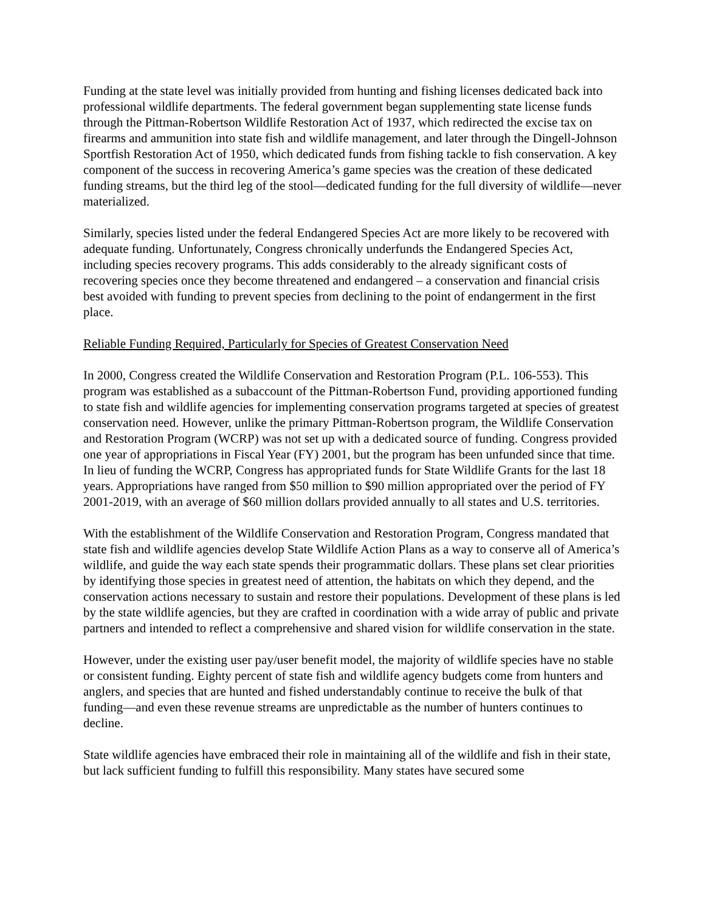Funding at the state level was initially provided from hunting and fishing licenses dedicated back into professional wildlife departments. The federal government began supplementing state license funds through the Pittman-Robertson Wildlife Restoration Act of 1937, which redirected the excise tax on firearms and ammunition into state fish and wildlife management, and later through the Dingell-Johnson Sportfish Restoration Act of 1950, which dedicated funds from fishing tackle to fish conservation. A key component of the success in recovering America’s game species was the creation of these dedicated funding streams, but the third leg of the stool—dedicated funding for the full diversity of wildlife—never materialized.
Similarly, species listed under the federal Endangered Species Act are more likely to be recovered with adequate funding. Unfortunately, Congress chronically underfunds the Endangered Species Act, including species recovery programs. This adds considerably to the already significant costs of recovering species once they become threatened and endangered – a conservation and financial crisis best avoided with funding to prevent species from declining to the point of endangerment in the first place.
Reliable Funding Required, Particularly for Species of Greatest Conservation Need
In 2000, Congress created the Wildlife Conservation and Restoration Program (P.L. 106-553). This program was established as a subaccount of the Pittman-Robertson Fund, providing apportioned funding to state fish and wildlife agencies for implementing conservation programs targeted at species of greatest conservation need. However, unlike the primary Pittman-Robertson program, the Wildlife Conservation and Restoration Program (WCRP) was not set up with a dedicated source of funding. Congress provided one year of appropriations in Fiscal Year (FY) 2001, but the program has been unfunded since that time. In lieu of funding the WCRP, Congress has appropriated funds for State Wildlife Grants for the last 18 years. Appropriations have ranged from $50 million to $90 million appropriated over the period of FY 2001-2019, with an average of $60 million dollars provided annually to all states and U.S. territories.
With the establishment of the Wildlife Conservation and Restoration Program, Congress mandated that state fish and wildlife agencies develop State Wildlife Action Plans as a way to conserve all of America’s wildlife, and guide the way each state spends their programmatic dollars. These plans set clear priorities by identifying those species in greatest need of attention, the habitats on which they depend, and the conservation actions necessary to sustain and restore their populations. Development of these plans is led by the state wildlife agencies, but they are crafted in coordination with a wide array of public and private partners and intended to reflect a comprehensive and shared vision for wildlife conservation in the state.
However, under the existing user pay/user benefit model, the majority of wildlife species have no stable or consistent funding. Eighty percent of state fish and wildlife agency budgets come from hunters and anglers, and species that are hunted and fished understandably continue to receive the bulk of that funding—and even these revenue streams are unpredictable as the number of hunters continues to decline.
State wildlife agencies have embraced their role in maintaining all of the wildlife and fish in their state, but lack sufficient funding to fulfill this responsibility. Many states have secured some